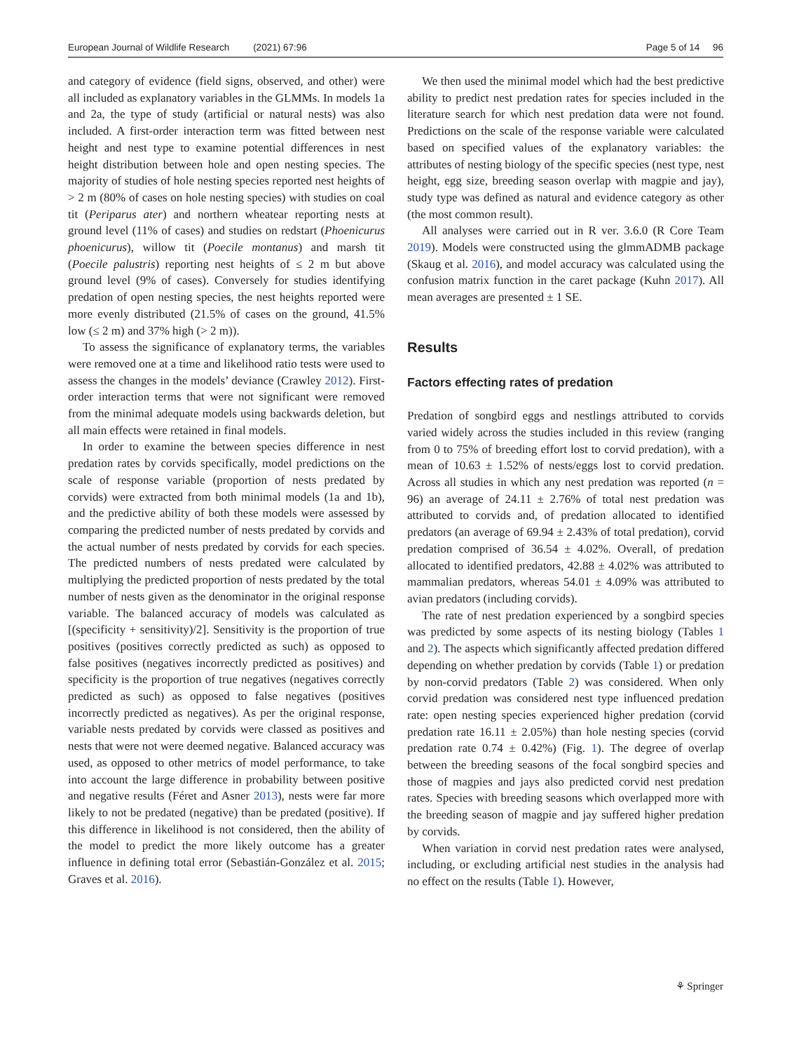European Journal of Wildlife Research (2021) 67:96 Page 5 of 14 96
and category of evidence (field signs, observed, and other) were all included as explanatory variables in the GLMMs. In models 1a and 2a, the type of study (artificial or natural nests) was also included. A first-order interaction term was fitted between nest height and nest type to examine potential differences in nest height distribution between hole and open nesting species. The majority of studies of hole nesting species reported nest heights of > 2 m (80% of cases on hole nesting species) with studies on coal tit (Periparus ater) and northern wheatear reporting nests at ground level (11% of cases) and studies on redstart (Phoenicurus phoenicurus), willow tit (Poecile montanus) and marsh tit (Poecile palustris) reporting nest heights of ≤ 2 m but above ground level (9% of cases). Conversely for studies identifying predation of open nesting species, the nest heights reported were more evenly distributed (21.5% of cases on the ground, 41.5% low (≤ 2 m) and 37% high (> 2 m)).
To assess the significance of explanatory terms, the variables were removed one at a time and likelihood ratio tests were used to assess the changes in the models’ deviance (Crawley 2012). First-order interaction terms that were not significant were removed from the minimal adequate models using backwards deletion, but all main effects were retained in final models.
In order to examine the between species difference in nest predation rates by corvids specifically, model predictions on the scale of response variable (proportion of nests predated by corvids) were extracted from both minimal models (1a and 1b), and the predictive ability of both these models were assessed by comparing the predicted number of nests predated by corvids and the actual number of nests predated by corvids for each species. The predicted numbers of nests predated were calculated by multiplying the predicted proportion of nests predated by the total number of nests given as the denominator in the original response variable. The balanced accuracy of models was calculated as [(specificity + sensitivity)/2]. Sensitivity is the proportion of true positives (positives correctly predicted as such) as opposed to false positives (negatives incorrectly predicted as positives) and specificity is the proportion of true negatives (negatives correctly predicted as such) as opposed to false negatives (positives incorrectly predicted as negatives). As per the original response, variable nests predated by corvids were classed as positives and nests that were not were deemed negative. Balanced accuracy was used, as opposed to other metrics of model performance, to take into account the large difference in probability between positive and negative results (Féret and Asner 2013), nests were far more likely to not be predated (negative) than be predated (positive). If this difference in likelihood is not considered, then the ability of the model to predict the more likely outcome has a greater influence in defining total error (Sebastián-González et al. 2015; Graves et al. 2016).
We then used the minimal model which had the best predictive ability to predict nest predation rates for species included in the literature search for which nest predation data were not found. Predictions on the scale of the response variable were calculated based on specified values of the explanatory variables: the attributes of nesting biology of the specific species (nest type, nest height, egg size, breeding season overlap with magpie and jay), study type was defined as natural and evidence category as other (the most common result).
All analyses were carried out in R ver. 3.6.0 (R Core Team 2019). Models were constructed using the glmmADMB package (Skaug et al. 2016), and model accuracy was calculated using the confusion matrix function in the caret package (Kuhn 2017). All mean averages are presented ± 1 SE.
Results
Factors effecting rates of predation
Predation of songbird eggs and nestlings attributed to corvids varied widely across the studies included in this review (ranging from 0 to 75% of breeding effort lost to corvid predation), with a mean of 10.63 ± 1.52% of nests/eggs lost to corvid predation. Across all studies in which any nest predation was reported (n = 96) an average of 24.11 ± 2.76% of total nest predation was attributed to corvids and, of predation allocated to identified predators (an average of 69.94 ± 2.43% of total predation), corvid predation comprised of 36.54 ± 4.02%. Overall, of predation allocated to identified predators, 42.88 ± 4.02% was attributed to mammalian predators, whereas 54.01 ± 4.09% was attributed to avian predators (including corvids).
The rate of nest predation experienced by a songbird species was predicted by some aspects of its nesting biology (Tables 1 and 2). The aspects which significantly affected predation differed depending on whether predation by corvids (Table 1) or predation by non-corvid predators (Table 2) was considered. When only corvid predation was considered nest type influenced predation rate: open nesting species experienced higher predation (corvid predation rate 16.11 ± 2.05%) than hole nesting species (corvid predation rate 0.74 ± 0.42%) (Fig. 1). The degree of overlap between the breeding seasons of the focal songbird species and those of magpies and jays also predicted corvid nest predation rates. Species with breeding seasons which overlapped more with the breeding season of magpie and jay suffered higher predation by corvids.
When variation in corvid nest predation rates were analysed, including, or excluding artificial nest studies in the analysis had no effect on the results (Table 1). However,
⚘ Springer